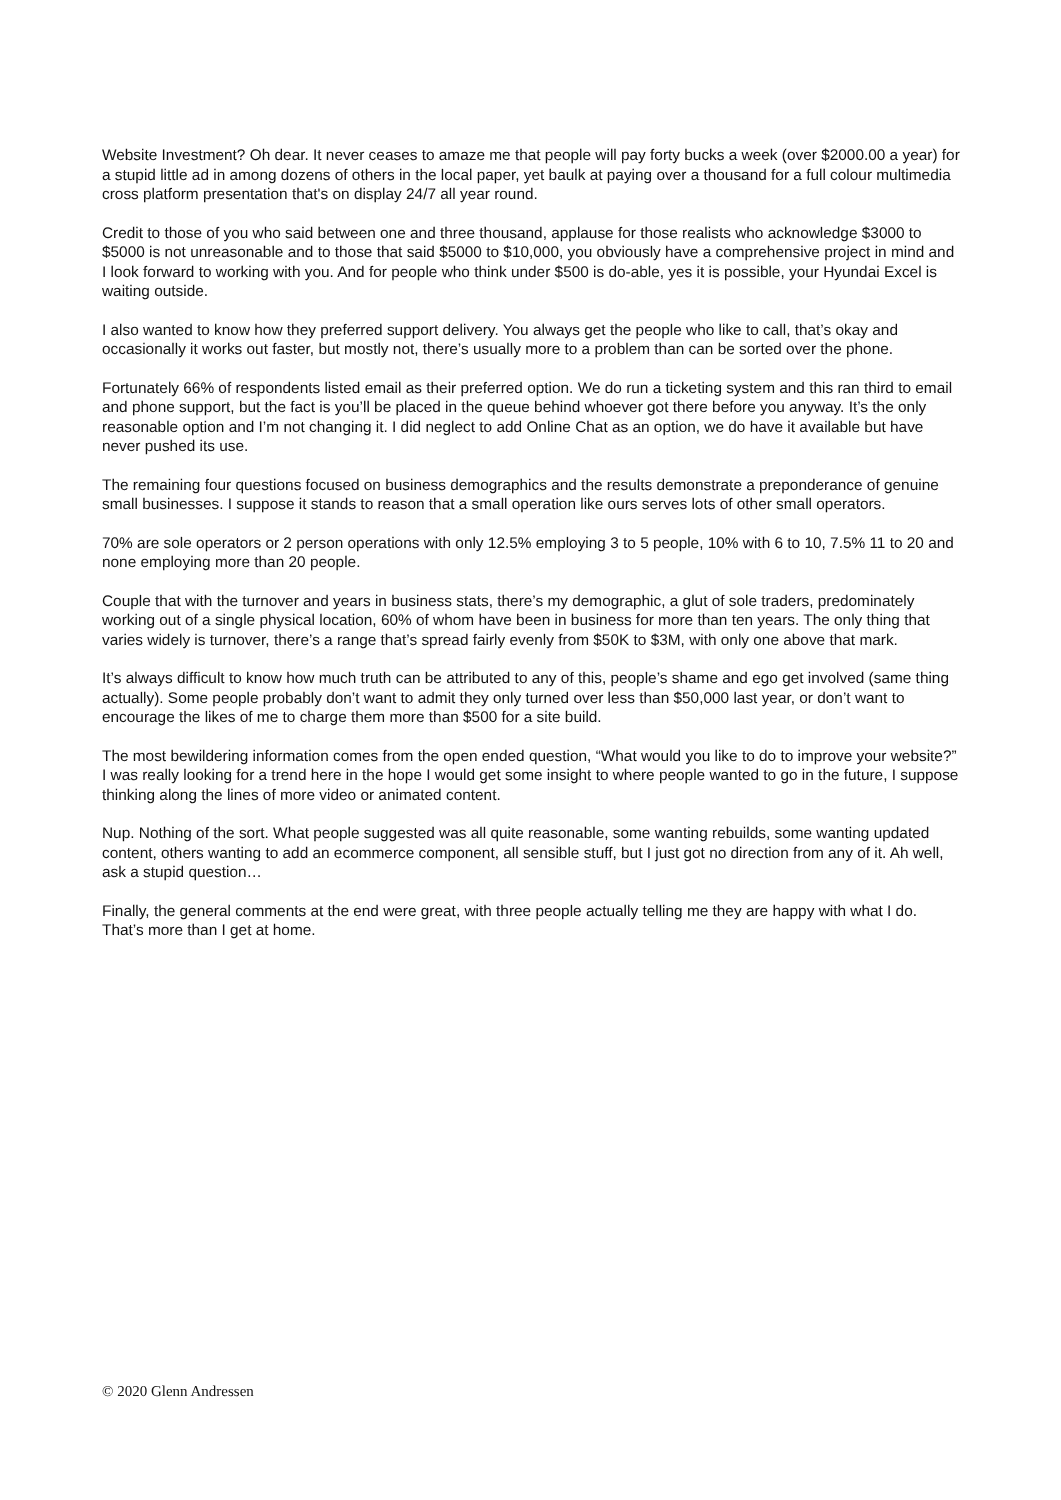Website Investment? Oh dear. It never ceases to amaze me that people will pay forty bucks a week (over $2000.00 a year) for a stupid little ad in among dozens of others in the local paper, yet baulk at paying over a thousand for a full colour multimedia cross platform presentation that's on display 24/7 all year round.
Credit to those of you who said between one and three thousand, applause for those realists who acknowledge $3000 to $5000 is not unreasonable and to those that said $5000 to $10,000, you obviously have a comprehensive project in mind and I look forward to working with you. And for people who think under $500 is do-able, yes it is possible, your Hyundai Excel is waiting outside.
I also wanted to know how they preferred support delivery. You always get the people who like to call, that’s okay and occasionally it works out faster, but mostly not, there’s usually more to a problem than can be sorted over the phone.
Fortunately 66% of respondents listed email as their preferred option. We do run a ticketing system and this ran third to email and phone support, but the fact is you’ll be placed in the queue behind whoever got there before you anyway. It’s the only reasonable option and I’m not changing it. I did neglect to add Online Chat as an option, we do have it available but have never pushed its use.
The remaining four questions focused on business demographics and the results demonstrate a preponderance of genuine small businesses. I suppose it stands to reason that a small operation like ours serves lots of other small operators.
70% are sole operators or 2 person operations with only 12.5% employing 3 to 5 people, 10% with 6 to 10, 7.5% 11 to 20 and none employing more than 20 people.
Couple that with the turnover and years in business stats, there’s my demographic, a glut of sole traders, predominately working out of a single physical location, 60% of whom have been in business for more than ten years. The only thing that varies widely is turnover, there’s a range that’s spread fairly evenly from $50K to $3M, with only one above that mark.
It’s always difficult to know how much truth can be attributed to any of this, people’s shame and ego get involved (same thing actually). Some people probably don’t want to admit they only turned over less than $50,000 last year, or don’t want to encourage the likes of me to charge them more than $500 for a site build.
The most bewildering information comes from the open ended question, “What would you like to do to improve your website?” I was really looking for a trend here in the hope I would get some insight to where people wanted to go in the future, I suppose thinking along the lines of more video or animated content.
Nup. Nothing of the sort. What people suggested was all quite reasonable, some wanting rebuilds, some wanting updated content, others wanting to add an ecommerce component, all sensible stuff, but I just got no direction from any of it. Ah well, ask a stupid question…
Finally, the general comments at the end were great, with three people actually telling me they are happy with what I do. That’s more than I get at home.
© 2020 Glenn Andressen